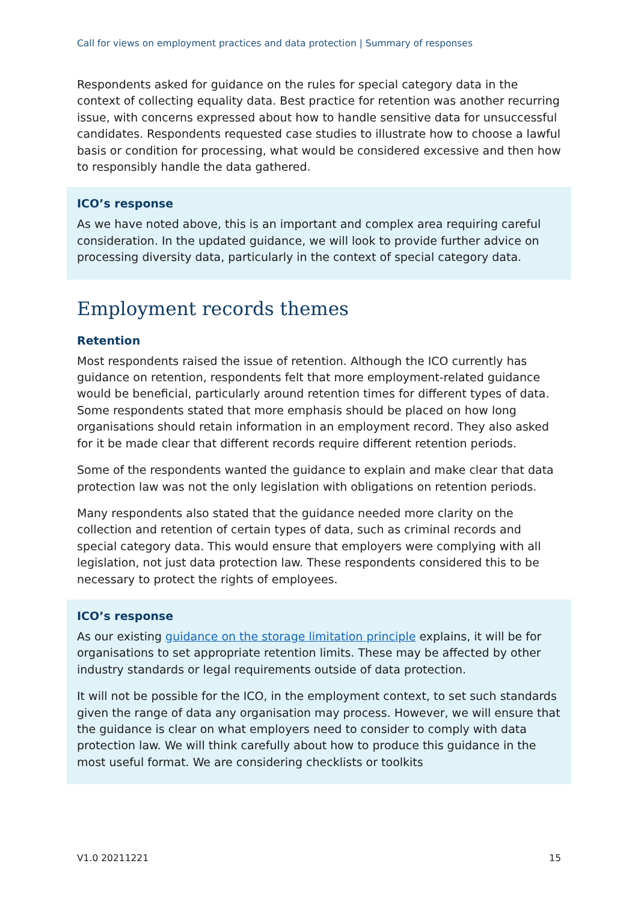Call for views on employment practices and data protection | Summary of responses
Respondents asked for guidance on the rules for special category data in the context of collecting equality data. Best practice for retention was another recurring issue, with concerns expressed about how to handle sensitive data for unsuccessful candidates. Respondents requested case studies to illustrate how to choose a lawful basis or condition for processing, what would be considered excessive and then how to responsibly handle the data gathered.
ICO’s response
As we have noted above, this is an important and complex area requiring careful consideration. In the updated guidance, we will look to provide further advice on processing diversity data, particularly in the context of special category data.
Employment records themes
Retention
Most respondents raised the issue of retention. Although the ICO currently has guidance on retention, respondents felt that more employment-related guidance would be beneficial, particularly around retention times for different types of data. Some respondents stated that more emphasis should be placed on how long organisations should retain information in an employment record. They also asked for it be made clear that different records require different retention periods.
Some of the respondents wanted the guidance to explain and make clear that data protection law was not the only legislation with obligations on retention periods.
Many respondents also stated that the guidance needed more clarity on the collection and retention of certain types of data, such as criminal records and special category data. This would ensure that employers were complying with all legislation, not just data protection law. These respondents considered this to be necessary to protect the rights of employees.
ICO’s response
As our existing guidance on the storage limitation principle explains, it will be for organisations to set appropriate retention limits. These may be affected by other industry standards or legal requirements outside of data protection.
It will not be possible for the ICO, in the employment context, to set such standards given the range of data any organisation may process. However, we will ensure that the guidance is clear on what employers need to consider to comply with data protection law. We will think carefully about how to produce this guidance in the most useful format. We are considering checklists or toolkits
V1.0 20211221 15